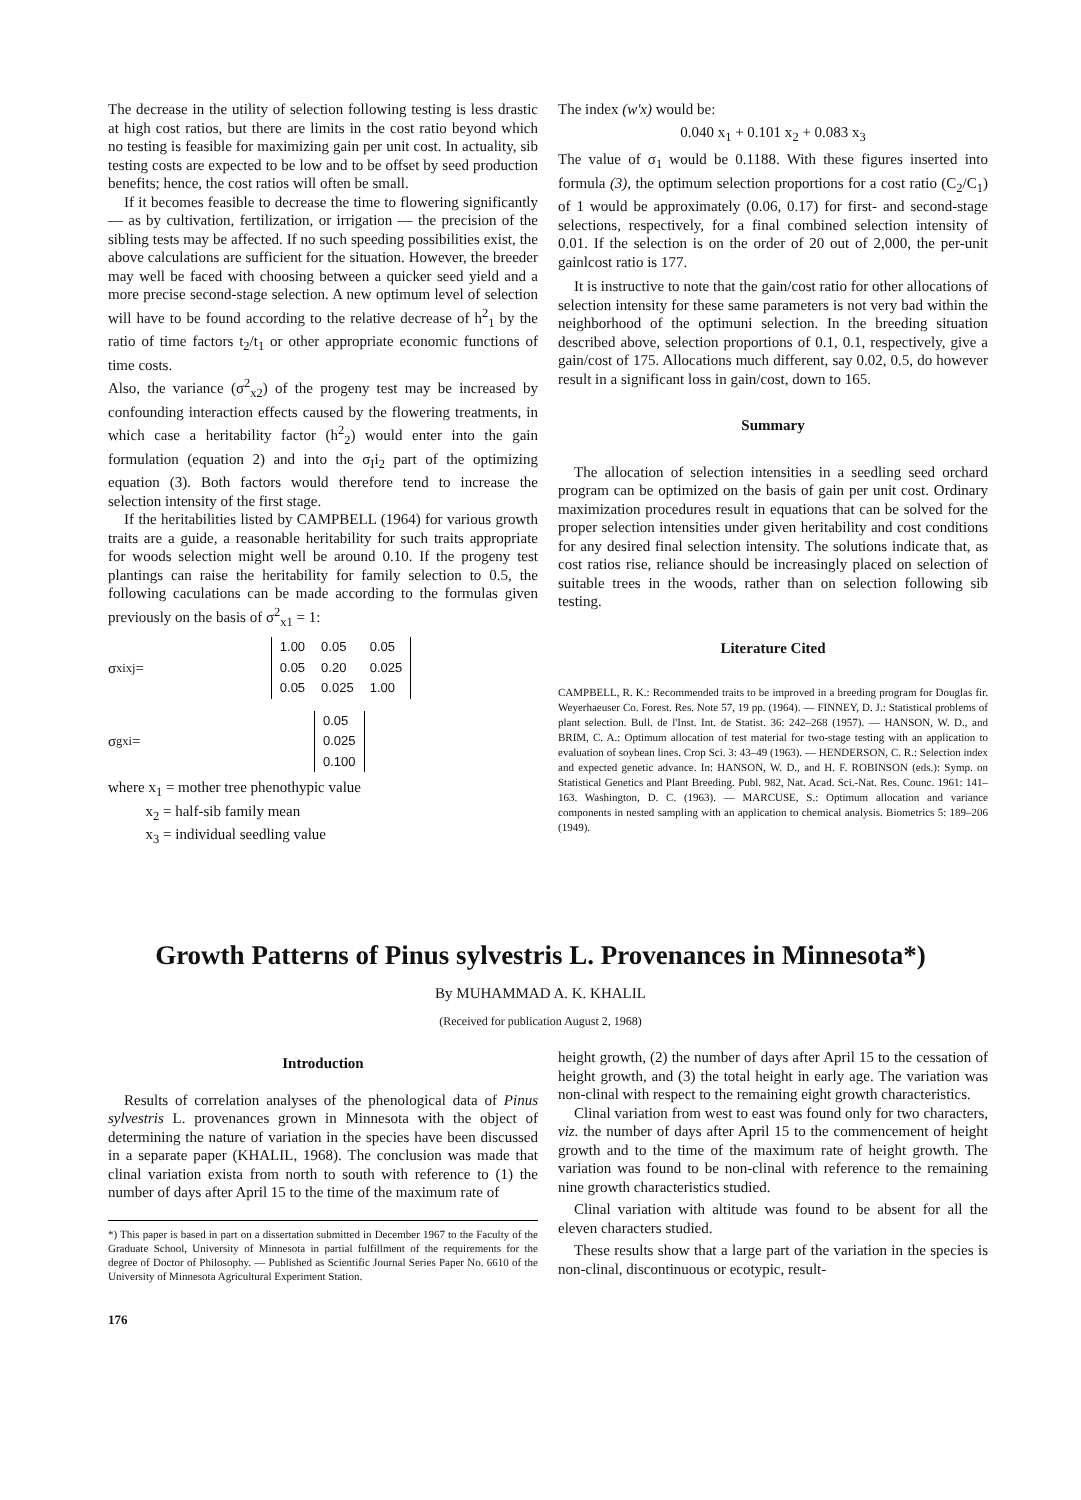The decrease in the utility of selection following testing is less drastic at high cost ratios, but there are limits in the cost ratio beyond which no testing is feasible for maximizing gain per unit cost. In actuality, sib testing costs are expected to be low and to be offset by seed production benefits; hence, the cost ratios will often be small.
If it becomes feasible to decrease the time to flowering significantly — as by cultivation, fertilization, or irrigation — the precision of the sibling tests may be affected. If no such speeding possibilities exist, the above calculations are sufficient for the situation. However, the breeder may well be faced with choosing between a quicker seed yield and a more precise second-stage selection. A new optimum level of selection will have to be found according to the relative decrease of h<sup>2</sup><sub>1</sub> by the ratio of time factors t<sub>2</sub>/t<sub>1</sub> or other appropriate economic functions of time costs.
Also, the variance (σ<sup>2</sup><sub>x2</sub>) of the progeny test may be increased by confounding interaction effects caused by the flowering treatments, in which case a heritability factor (h<sup>2</sup><sub>2</sub>) would enter into the gain formulation (equation 2) and into the σ<sub>I</sub>i<sub>2</sub> part of the optimizing equation (3). Both factors would therefore tend to increase the selection intensity of the first stage.
If the heritabilities listed by CAMPBELL (1964) for various growth traits are a guide, a reasonable heritability for such traits appropriate for woods selection might well be around 0.10. If the progeny test plantings can raise the heritability for family selection to 0.5, the following caculations can be made according to the formulas given previously on the basis of σ<sup>2</sup><sub>x1</sub> = 1:
σ<sub>xixj</sub> =
| 1.00 | 0.05 | 0.05 |
| 0.05 | 0.20 | 0.025 |
| 0.05 | 0.025 | 1.00 |
σ<sub>gxi</sub> =
| 0.05 |
| 0.025 |
| 0.100 |
where x<sub>1</sub> = mother tree phenothypic value
x<sub>2</sub> = half-sib family mean
x<sub>3</sub> = individual seedling value
The index (w'x) would be:
0.040 x<sub>1</sub> + 0.101 x<sub>2</sub> + 0.083 x<sub>3</sub>
The value of σ<sub>1</sub> would be 0.1188. With these figures inserted into formula (3), the optimum selection proportions for a cost ratio (C<sub>2</sub>/C<sub>1</sub>) of 1 would be approximately (0.06, 0.17) for first- and second-stage selections, respectively, for a final combined selection intensity of 0.01. If the selection is on the order of 20 out of 2,000, the per-unit gainlcost ratio is 177.
It is instructive to note that the gain/cost ratio for other allocations of selection intensity for these same parameters is not very bad within the neighborhood of the optimuni selection. In the breeding situation described above, selection proportions of 0.1, 0.1, respectively, give a gain/cost of 175. Allocations much different, say 0.02, 0.5, do however result in a significant loss in gain/cost, down to 165.
Summary
The allocation of selection intensities in a seedling seed orchard program can be optimized on the basis of gain per unit cost. Ordinary maximization procedures result in equations that can be solved for the proper selection intensities under given heritability and cost conditions for any desired final selection intensity. The solutions indicate that, as cost ratios rise, reliance should be increasingly placed on selection of suitable trees in the woods, rather than on selection following sib testing.
Literature Cited
CAMPBELL, R. K.: Recommended traits to be improved in a breeding program for Douglas fir. Weyerhaeuser Co. Forest. Res. Note 57, 19 pp. (1964). — FINNEY, D. J.: Statistical problems of plant selection. Bull. de l'Inst. Int. de Statist. 36: 242–268 (1957). — HANSON, W. D., and BRIM, C. A.: Optimum allocation of test material for two-stage testing with an application to evaluation of soybean lines. Crop Sci. 3: 43–49 (1963). — HENDERSON, C. R.: Selection index and expected genetic advance. In: HANSON, W. D., and H. F. ROBINSON (eds.): Symp. on Statistical Genetics and Plant Breeding. Publ. 982, Nat. Acad. Sci.-Nat. Res. Counc. 1961: 141–163. Washington, D. C. (1963). — MARCUSE, S.: Optimum allocation and variance components in nested sampling with an application to chemical analysis. Biometrics 5: 189–206 (1949).
Growth Patterns of Pinus sylvestris L. Provenances in Minnesota*)
By MUHAMMAD A. K. KHALIL
(Received for publication August 2, 1968)
Introduction
Results of correlation analyses of the phenological data of Pinus sylvestris L. provenances grown in Minnesota with the object of determining the nature of variation in the species have been discussed in a separate paper (KHALIL, 1968). The conclusion was made that clinal variation exista from north to south with reference to (1) the number of days after April 15 to the time of the maximum rate of
*) This paper is based in part on a dissertation submitted in December 1967 to the Faculty of the Graduate School, University of Minnesota in partial fulfillment of the requirements for the degree of Doctor of Philosophy. — Published as Scientific Journal Series Paper No. 6610 of the University of Minnesota Agricultural Experiment Station.
176
height growth, (2) the number of days after April 15 to the cessation of height growth, and (3) the total height in early age. The variation was non-clinal with respect to the remaining eight growth characteristics.
Clinal variation from west to east was found only for two characters, viz. the number of days after April 15 to the commencement of height growth and to the time of the maximum rate of height growth. The variation was found to be non-clinal with reference to the remaining nine growth characteristics studied.
Clinal variation with altitude was found to be absent for all the eleven characters studied.
These results show that a large part of the variation in the species is non-clinal, discontinuous or ecotypic, result-